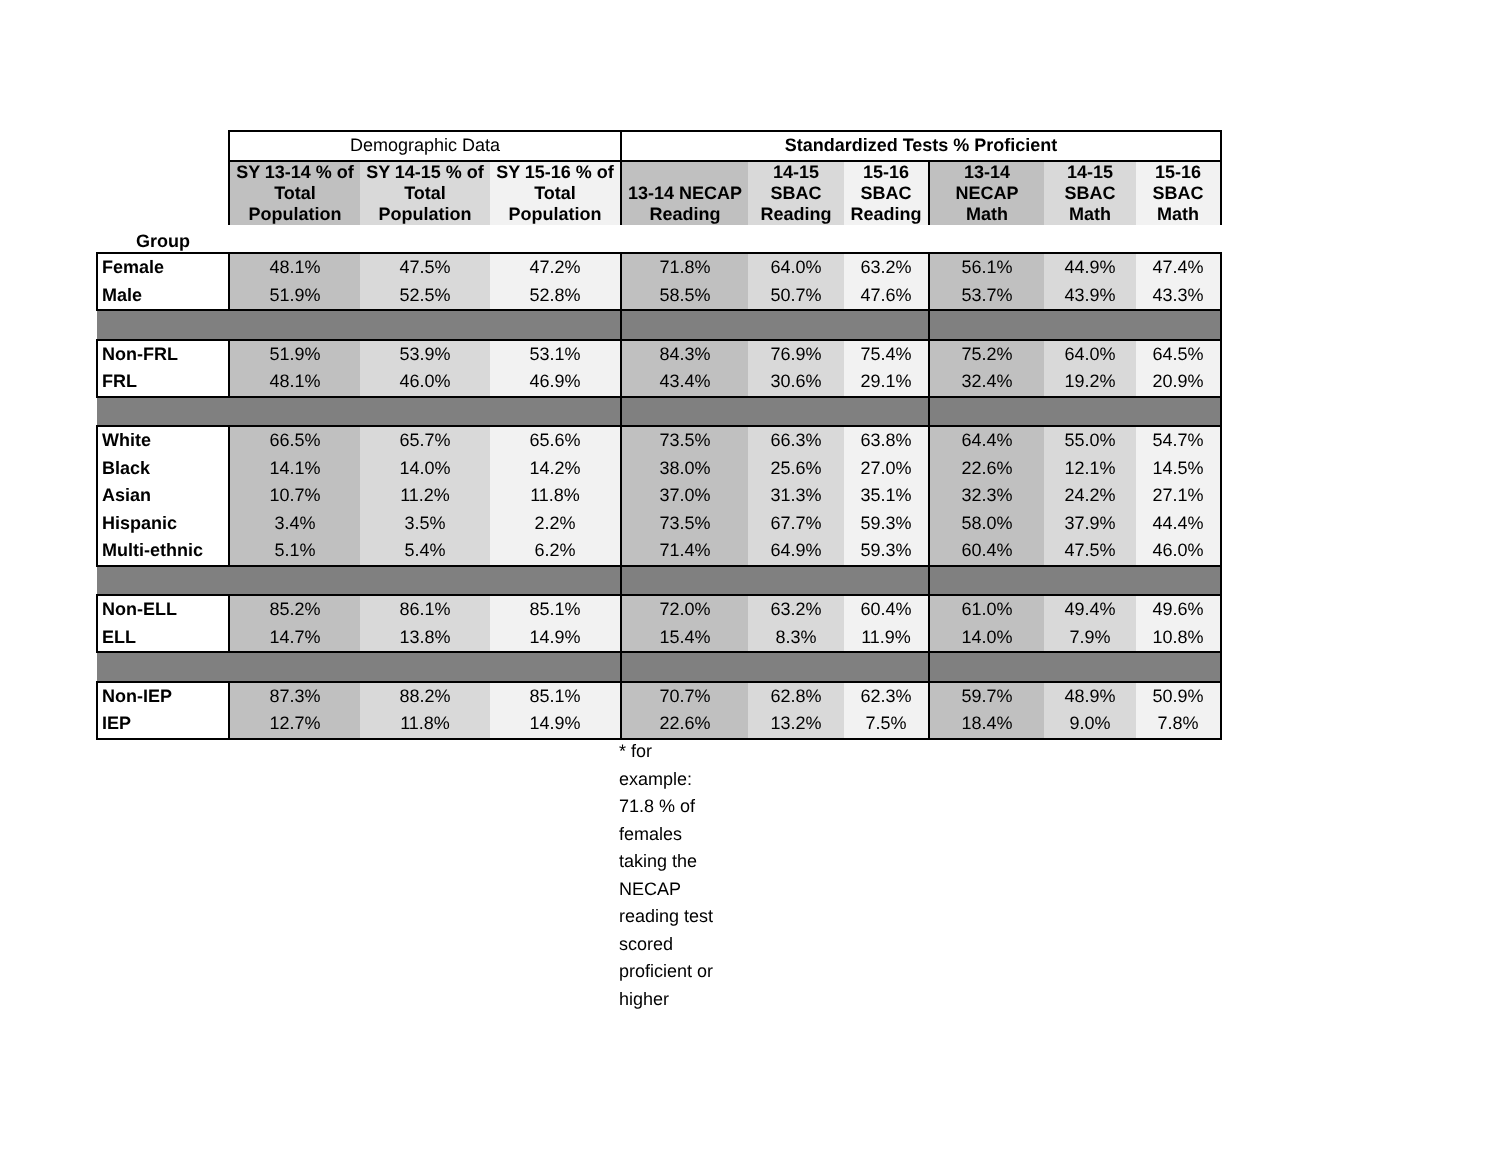| | Demographic Data | | | Standardized Tests % Proficient | | | | | |
| | SY 13-14 % of Total Population | SY 14-15 % of Total Population | SY 15-16 % of Total Population | 13-14 NECAP Reading | 14-15 SBAC Reading | 15-16 SBAC Reading | 13-14 NECAP Math | 14-15 SBAC Math | 15-16 SBAC Math |
| Group | | | | | | | | | |
| Female | 48.1% | 47.5% | 47.2% | 71.8% | 64.0% | 63.2% | 56.1% | 44.9% | 47.4% |
| Male | 51.9% | 52.5% | 52.8% | 58.5% | 50.7% | 47.6% | 53.7% | 43.9% | 43.3% |
| Non-FRL | 51.9% | 53.9% | 53.1% | 84.3% | 76.9% | 75.4% | 75.2% | 64.0% | 64.5% |
| FRL | 48.1% | 46.0% | 46.9% | 43.4% | 30.6% | 29.1% | 32.4% | 19.2% | 20.9% |
| White | 66.5% | 65.7% | 65.6% | 73.5% | 66.3% | 63.8% | 64.4% | 55.0% | 54.7% |
| Black | 14.1% | 14.0% | 14.2% | 38.0% | 25.6% | 27.0% | 22.6% | 12.1% | 14.5% |
| Asian | 10.7% | 11.2% | 11.8% | 37.0% | 31.3% | 35.1% | 32.3% | 24.2% | 27.1% |
| Hispanic | 3.4% | 3.5% | 2.2% | 73.5% | 67.7% | 59.3% | 58.0% | 37.9% | 44.4% |
| Multi-ethnic | 5.1% | 5.4% | 6.2% | 71.4% | 64.9% | 59.3% | 60.4% | 47.5% | 46.0% |
| Non-ELL | 85.2% | 86.1% | 85.1% | 72.0% | 63.2% | 60.4% | 61.0% | 49.4% | 49.6% |
| ELL | 14.7% | 13.8% | 14.9% | 15.4% | 8.3% | 11.9% | 14.0% | 7.9% | 10.8% |
| Non-IEP | 87.3% | 88.2% | 85.1% | 70.7% | 62.8% | 62.3% | 59.7% | 48.9% | 50.9% |
| IEP | 12.7% | 11.8% | 14.9% | 22.6% | 13.2% | 7.5% | 18.4% | 9.0% | 7.8% |
* for
example:
71.8 % of
females
taking the
NECAP
reading test
scored
proficient or
higher